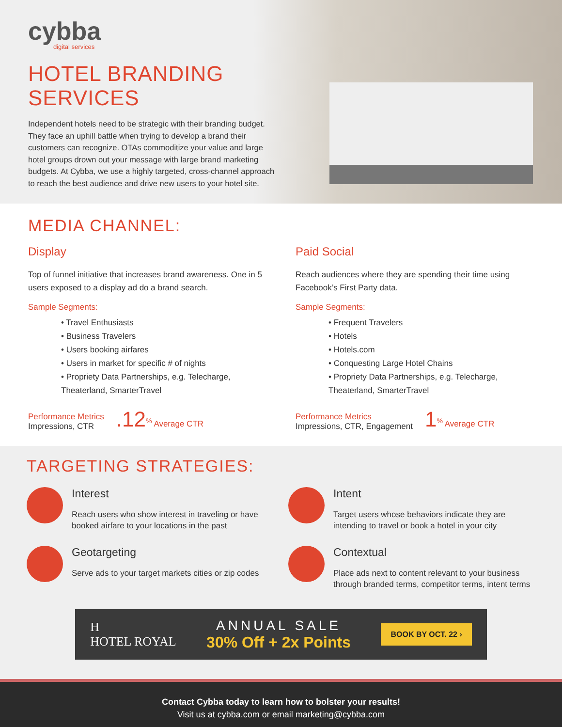cybba
digital services
HOTEL BRANDING SERVICES
Independent hotels need to be strategic with their branding budget. They face an uphill battle when trying to develop a brand their customers can recognize. OTAs commoditize your value and large hotel groups drown out your message with large brand marketing budgets. At Cybba, we use a highly targeted, cross-channel approach to reach the best audience and drive new users to your hotel site.
MEDIA CHANNEL:
Display
Top of funnel initiative that increases brand awareness. One in 5 users exposed to a display ad do a brand search.
Sample Segments:
• Travel Enthusiasts
• Business Travelers
• Users booking airfares
• Users in market for specific # of nights
• Propriety Data Partnerships, e.g. Telecharge, Theaterland, SmarterTravel
Performance Metrics
Impressions, CTR
.12<sup>%</sup> Average CTR
Paid Social
Reach audiences where they are spending their time using Facebook’s First Party data.
Sample Segments:
• Frequent Travelers
• Hotels
• Hotels.com
• Conquesting Large Hotel Chains
• Propriety Data Partnerships, e.g. Telecharge, Theaterland, SmarterTravel
Performance Metrics
Impressions, CTR, Engagement
1<sup>%</sup> Average CTR
TARGETING STRATEGIES:
Interest
Reach users who show interest in traveling or have booked airfare to your locations in the past
Intent
Target users whose behaviors indicate they are intending to travel or book a hotel in your city
Geotargeting
Serve ads to your target markets cities or zip codes
Contextual
Place ads next to content relevant to your business through branded terms, competitor terms, intent terms
H
HOTEL ROYAL
ANNUAL SALE
30% Off + 2x Points
BOOK BY OCT. 22 ›
Contact Cybba today to learn how to bolster your results!
Visit us at cybba.com or email marketing@cybba.com